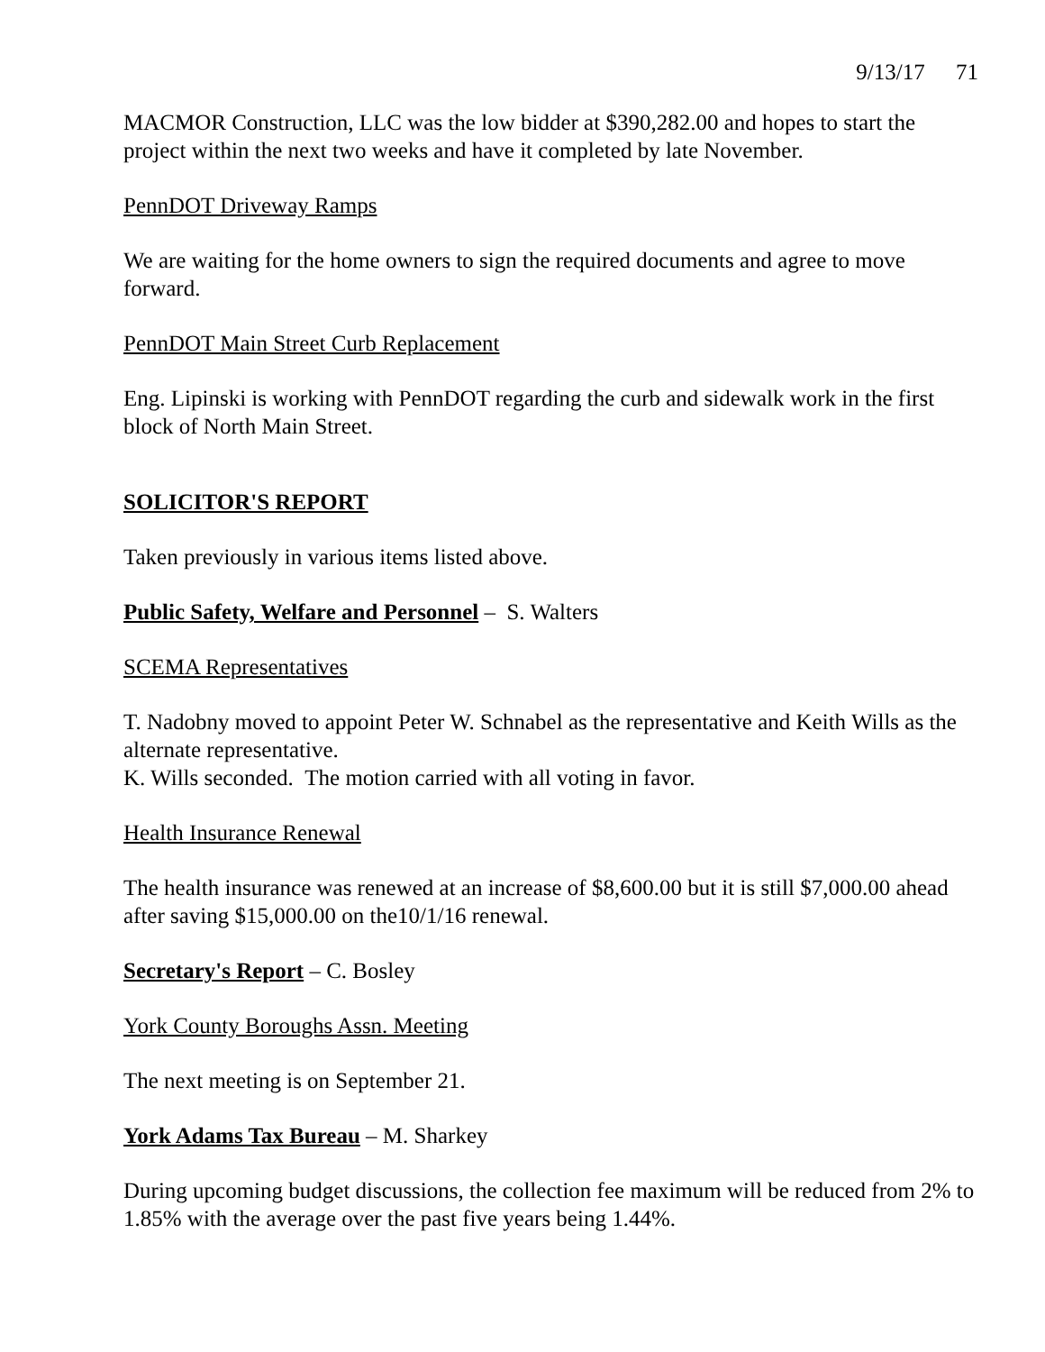9/13/17 71
MACMOR Construction, LLC was the low bidder at $390,282.00 and hopes to start the project within the next two weeks and have it completed by late November.
PennDOT Driveway Ramps
We are waiting for the home owners to sign the required documents and agree to move forward.
PennDOT Main Street Curb Replacement
Eng. Lipinski is working with PennDOT regarding the curb and sidewalk work in the first block of North Main Street.
SOLICITOR'S REPORT
Taken previously in various items listed above.
Public Safety, Welfare and Personnel – S. Walters
SCEMA Representatives
T. Nadobny moved to appoint Peter W. Schnabel as the representative and Keith Wills as the alternate representative.
K. Wills seconded. The motion carried with all voting in favor.
Health Insurance Renewal
The health insurance was renewed at an increase of $8,600.00 but it is still $7,000.00 ahead after saving $15,000.00 on the10/1/16 renewal.
Secretary's Report – C. Bosley
York County Boroughs Assn. Meeting
The next meeting is on September 21.
York Adams Tax Bureau – M. Sharkey
During upcoming budget discussions, the collection fee maximum will be reduced from 2% to 1.85% with the average over the past five years being 1.44%.